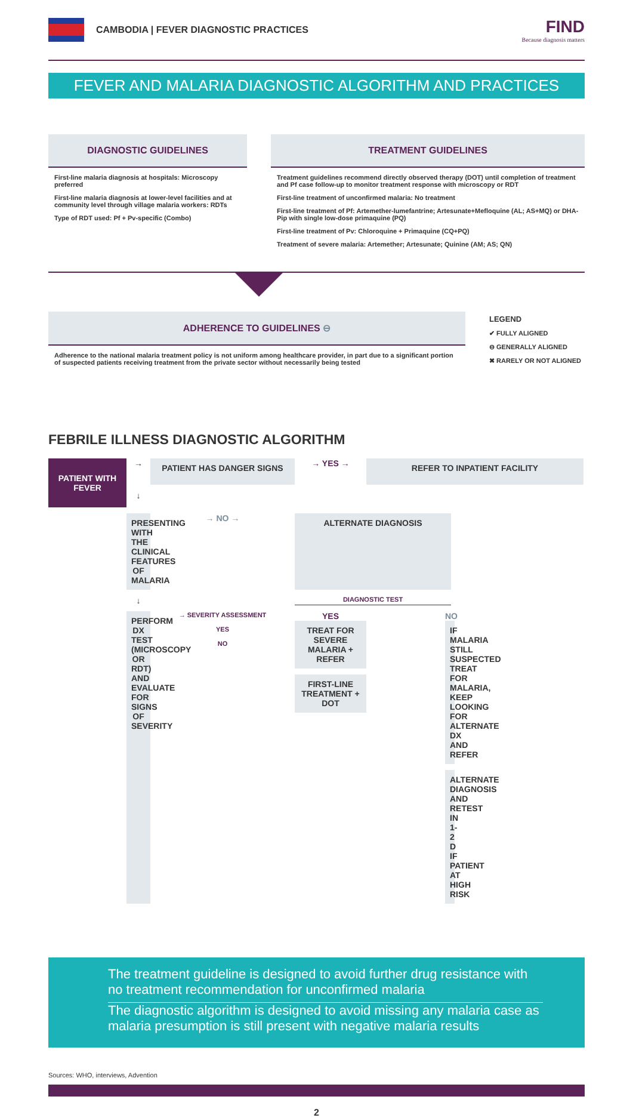CAMBODIA | FEVER DIAGNOSTIC PRACTICES
FIND
Because diagnosis matters
FEVER AND MALARIA DIAGNOSTIC ALGORITHM AND PRACTICES
DIAGNOSTIC GUIDELINES
First-line malaria diagnosis at hospitals: Microscopy preferred
First-line malaria diagnosis at lower-level facilities and at community level through village malaria workers: RDTs
Type of RDT used: Pf + Pv-specific (Combo)
TREATMENT GUIDELINES
Treatment guidelines recommend directly observed therapy (DOT) until completion of treatment and Pf case follow-up to monitor treatment response with microscopy or RDT
First-line treatment of unconfirmed malaria: No treatment
First-line treatment of Pf: Artemether-lumefantrine; Artesunate+Mefloquine (AL; AS+MQ) or DHA-Pip with single low-dose primaquine (PQ)
First-line treatment of Pv: Chloroquine + Primaquine (CQ+PQ)
Treatment of severe malaria: Artemether; Artesunate; Quinine (AM; AS; QN)
ADHERENCE TO GUIDELINES ⊖
Adherence to the national malaria treatment policy is not uniform among healthcare provider, in part due to a significant portion of suspected patients receiving treatment from the private sector without necessarily being tested
LEGEND
✔ FULLY ALIGNED
⊖ GENERALLY ALIGNED
✖ RARELY OR NOT ALIGNED
FEBRILE ILLNESS DIAGNOSTIC ALGORITHM
PATIENT WITH FEVER
→
PATIENT HAS DANGER SIGNS
→ YES →
REFER TO INPATIENT FACILITY
↓
PRESENTING WITH THE CLINICAL FEATURES OF MALARIA
→ NO →
ALTERNATE DIAGNOSIS
↓
DIAGNOSTIC TEST
PERFORM DX TEST (MICROSCOPY OR RDT) AND EVALUATE FOR SIGNS OF SEVERITY
→ SEVERITY ASSESSMENT
YES
NO
YES
TREAT FOR SEVERE MALARIA + REFER
FIRST-LINE TREATMENT + DOT
NO
IF MALARIA STILL SUSPECTED TREAT FOR MALARIA, KEEP LOOKING FOR ALTERNATE DX AND REFER
ALTERNATE DIAGNOSIS AND RETEST IN 1-2 D IF PATIENT AT HIGH RISK
The treatment guideline is designed to avoid further drug resistance with no treatment recommendation for unconfirmed malaria
The diagnostic algorithm is designed to avoid missing any malaria case as malaria presumption is still present with negative malaria results
Sources: WHO, interviews, Advention
2